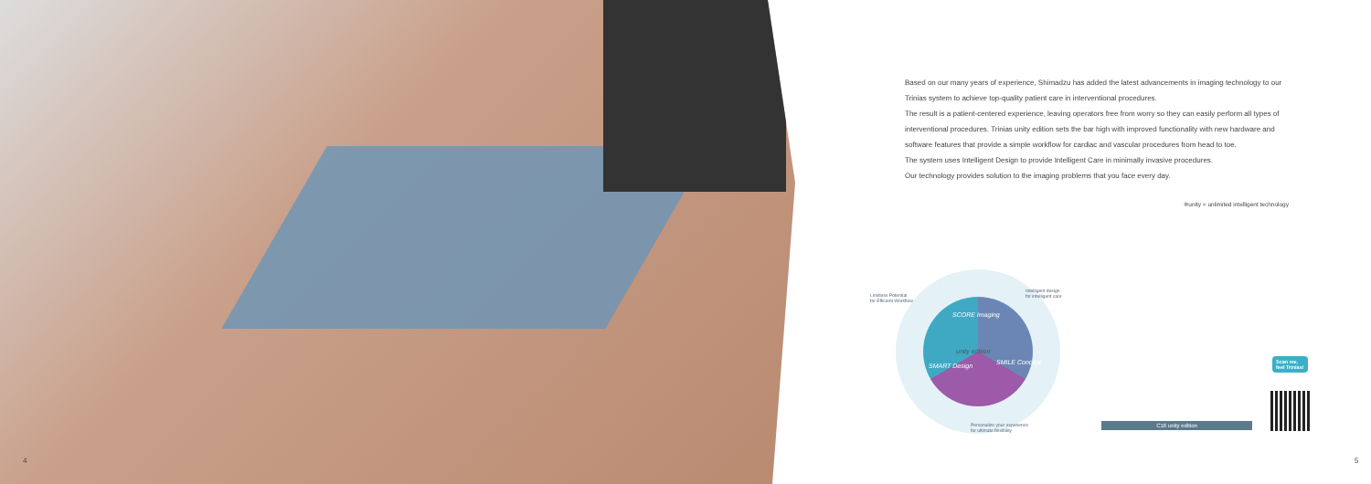4
Based on our many years of experience, Shimadzu has added the latest advancements in imaging technology to our Trinias system to achieve top-quality patient care in interventional procedures.
The result is a patient-centered experience, leaving operators free from worry so they can easily perform all types of interventional procedures. Trinias unity edition sets the bar high with improved functionality with new hardware and software features that provide a simple workflow for cardiac and vascular procedures from head to toe.
The system uses Intelligent Design to provide Intelligent Care in minimally invasive procedures.
Our technology provides solution to the imaging problems that you face every day.
※unity = unlimited intelligent technology
SCORE Imaging
unity edition
SMART Design SMILE Concept
Limitless Potential
for Efficient Workflow
Intelligent design
for intelligent care
Personalize your experience
for ultimate flexibility
C16 unity edition
Scan me,
feel Trinias!
5